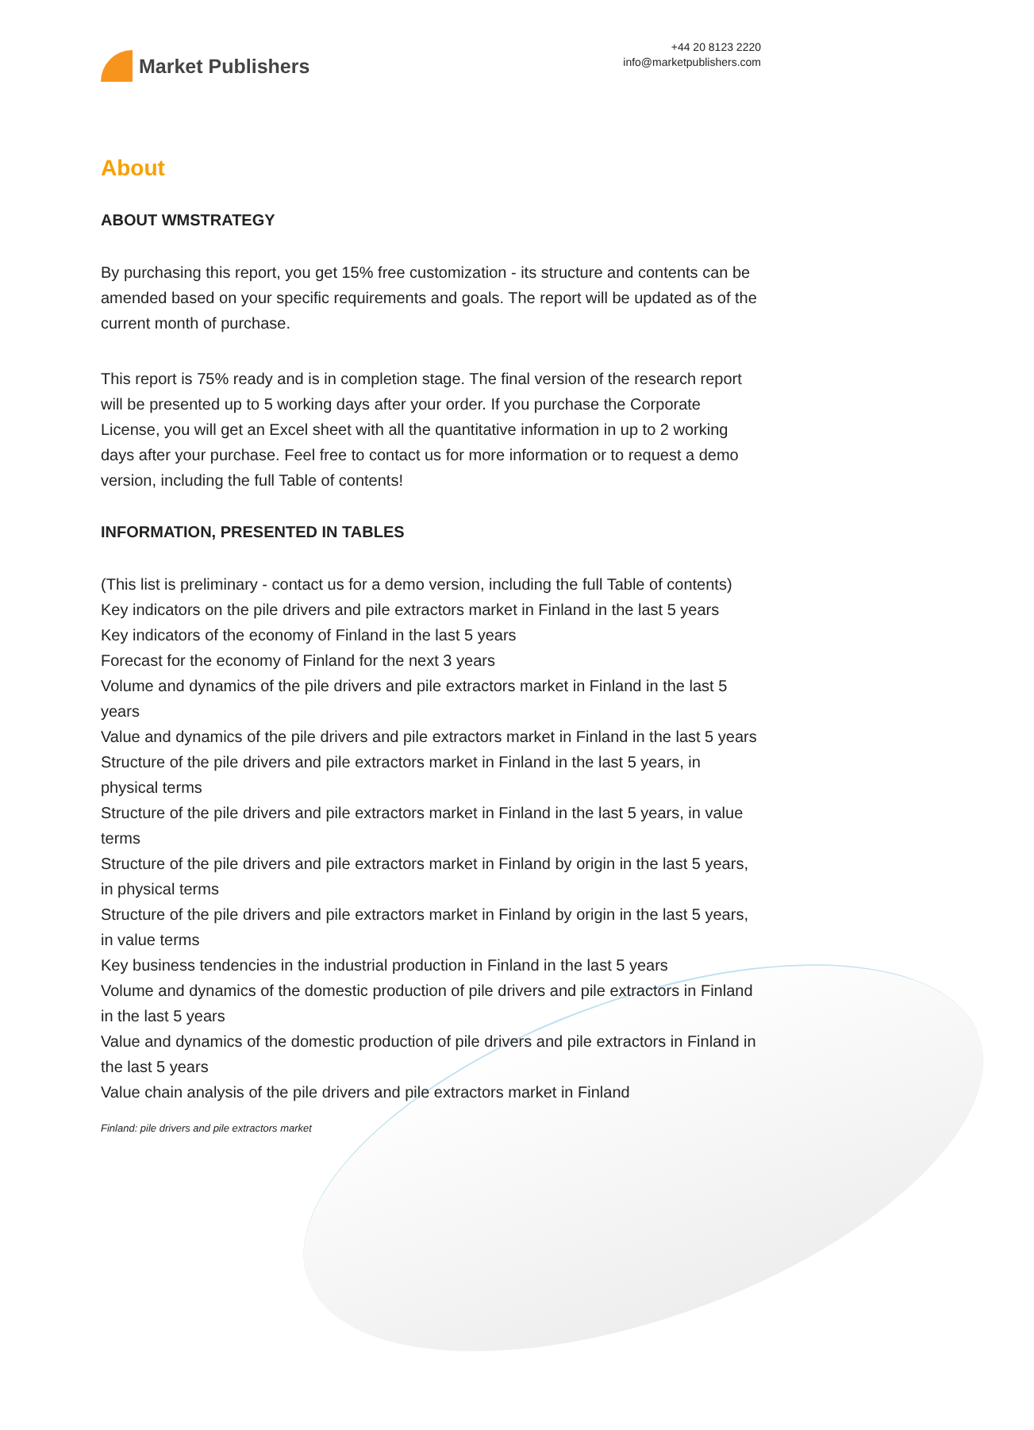Market Publishers
+44 20 8123 2220
info@marketpublishers.com
About
ABOUT WMSTRATEGY
By purchasing this report, you get 15% free customization - its structure and contents can be amended based on your specific requirements and goals. The report will be updated as of the current month of purchase.
This report is 75% ready and is in completion stage. The final version of the research report will be presented up to 5 working days after your order. If you purchase the Corporate License, you will get an Excel sheet with all the quantitative information in up to 2 working days after your purchase. Feel free to contact us for more information or to request a demo version, including the full Table of contents!
INFORMATION, PRESENTED IN TABLES
(This list is preliminary - contact us for a demo version, including the full Table of contents)
Key indicators on the pile drivers and pile extractors market in Finland in the last 5 years
Key indicators of the economy of Finland in the last 5 years
Forecast for the economy of Finland for the next 3 years
Volume and dynamics of the pile drivers and pile extractors market in Finland in the last 5 years
Value and dynamics of the pile drivers and pile extractors market in Finland in the last 5 years
Structure of the pile drivers and pile extractors market in Finland in the last 5 years, in physical terms
Structure of the pile drivers and pile extractors market in Finland in the last 5 years, in value terms
Structure of the pile drivers and pile extractors market in Finland by origin in the last 5 years, in physical terms
Structure of the pile drivers and pile extractors market in Finland by origin in the last 5 years, in value terms
Key business tendencies in the industrial production in Finland in the last 5 years
Volume and dynamics of the domestic production of pile drivers and pile extractors in Finland in the last 5 years
Value and dynamics of the domestic production of pile drivers and pile extractors in Finland in the last 5 years
Value chain analysis of the pile drivers and pile extractors market in Finland
Finland: pile drivers and pile extractors market